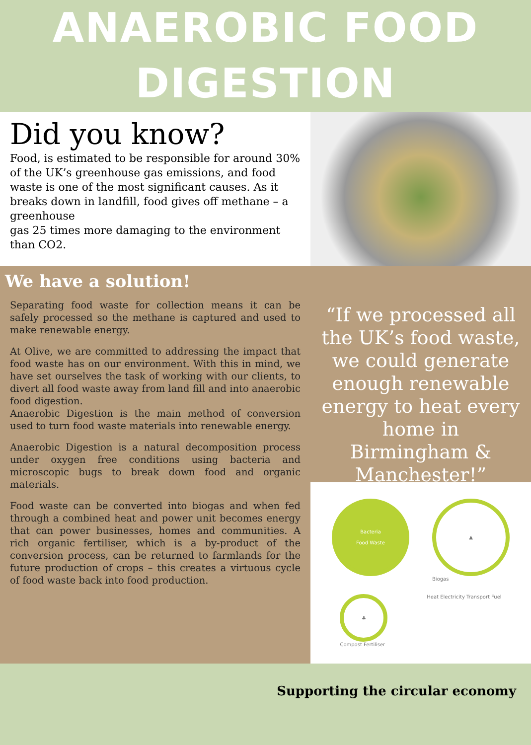ANAEROBIC FOOD
DIGESTION
Did you know?
Food, is estimated to be responsible for around 30% of the UK’s greenhouse gas emissions, and food waste is one of the most significant causes. As it breaks down in landfill, food gives off methane – a greenhouse
gas 25 times more damaging to the environment than CO2.
We have a solution!
Separating food waste for collection means it can be safely processed so the methane is captured and used to make renewable energy.
At Olive, we are committed to addressing the impact that food waste has on our environment. With this in mind, we have set ourselves the task of working with our clients, to divert all food waste away from land fill and into anaerobic food digestion.
Anaerobic Digestion is the main method of conversion used to turn food waste materials into renewable energy.
Anaerobic Digestion is a natural decomposition process under oxygen free conditions using bacteria and microscopic bugs to break down food and organic materials.
Food waste can be converted into biogas and when fed through a combined heat and power unit becomes energy that can power businesses, homes and communities. A rich organic fertiliser, which is a by-product of the conversion process, can be returned to farmlands for the future production of crops – this creates a virtuous cycle of food waste back into food production.
“If we processed all the UK’s food waste, we could generate enough renewable energy to heat every home in Birmingham & Manchester!”
Bacteria
Food Waste
▲
Biogas
♣
Compost Fertiliser
Heat Electricity Transport Fuel
Supporting the circular economy